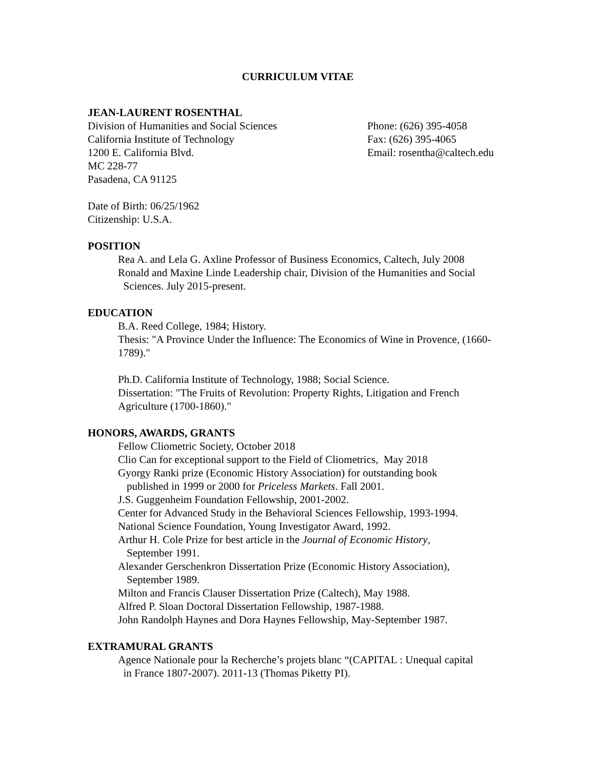CURRICULUM VITAE
JEAN-LAURENT ROSENTHAL
Division of Humanities and Social Sciences
California Institute of Technology
1200 E. California Blvd.
MC 228-77
Pasadena, CA 91125
Phone: (626) 395-4058
Fax: (626) 395-4065
Email: rosentha@caltech.edu
Date of Birth: 06/25/1962
Citizenship: U.S.A.
POSITION
Rea A. and Lela G. Axline Professor of Business Economics, Caltech, July 2008
Ronald and Maxine Linde Leadership chair, Division of the Humanities and Social
Sciences. July 2015-present.
EDUCATION
B.A. Reed College, 1984; History.
Thesis: "A Province Under the Influence: The Economics of Wine in Provence, (1660-1789)."
Ph.D. California Institute of Technology, 1988; Social Science.
Dissertation: "The Fruits of Revolution: Property Rights, Litigation and French Agriculture (1700-1860)."
HONORS, AWARDS, GRANTS
Fellow Cliometric Society, October 2018
Clio Can for exceptional support to the Field of Cliometrics, May 2018
Gyorgy Ranki prize (Economic History Association) for outstanding book
published in 1999 or 2000 for Priceless Markets. Fall 2001.
J.S. Guggenheim Foundation Fellowship, 2001-2002.
Center for Advanced Study in the Behavioral Sciences Fellowship, 1993-1994.
National Science Foundation, Young Investigator Award, 1992.
Arthur H. Cole Prize for best article in the Journal of Economic History,
September 1991.
Alexander Gerschenkron Dissertation Prize (Economic History Association),
September 1989.
Milton and Francis Clauser Dissertation Prize (Caltech), May 1988.
Alfred P. Sloan Doctoral Dissertation Fellowship, 1987-1988.
John Randolph Haynes and Dora Haynes Fellowship, May-September 1987.
EXTRAMURAL GRANTS
Agence Nationale pour la Recherche’s projets blanc “(CAPITAL : Unequal capital
in France 1807-2007). 2011-13 (Thomas Piketty PI).